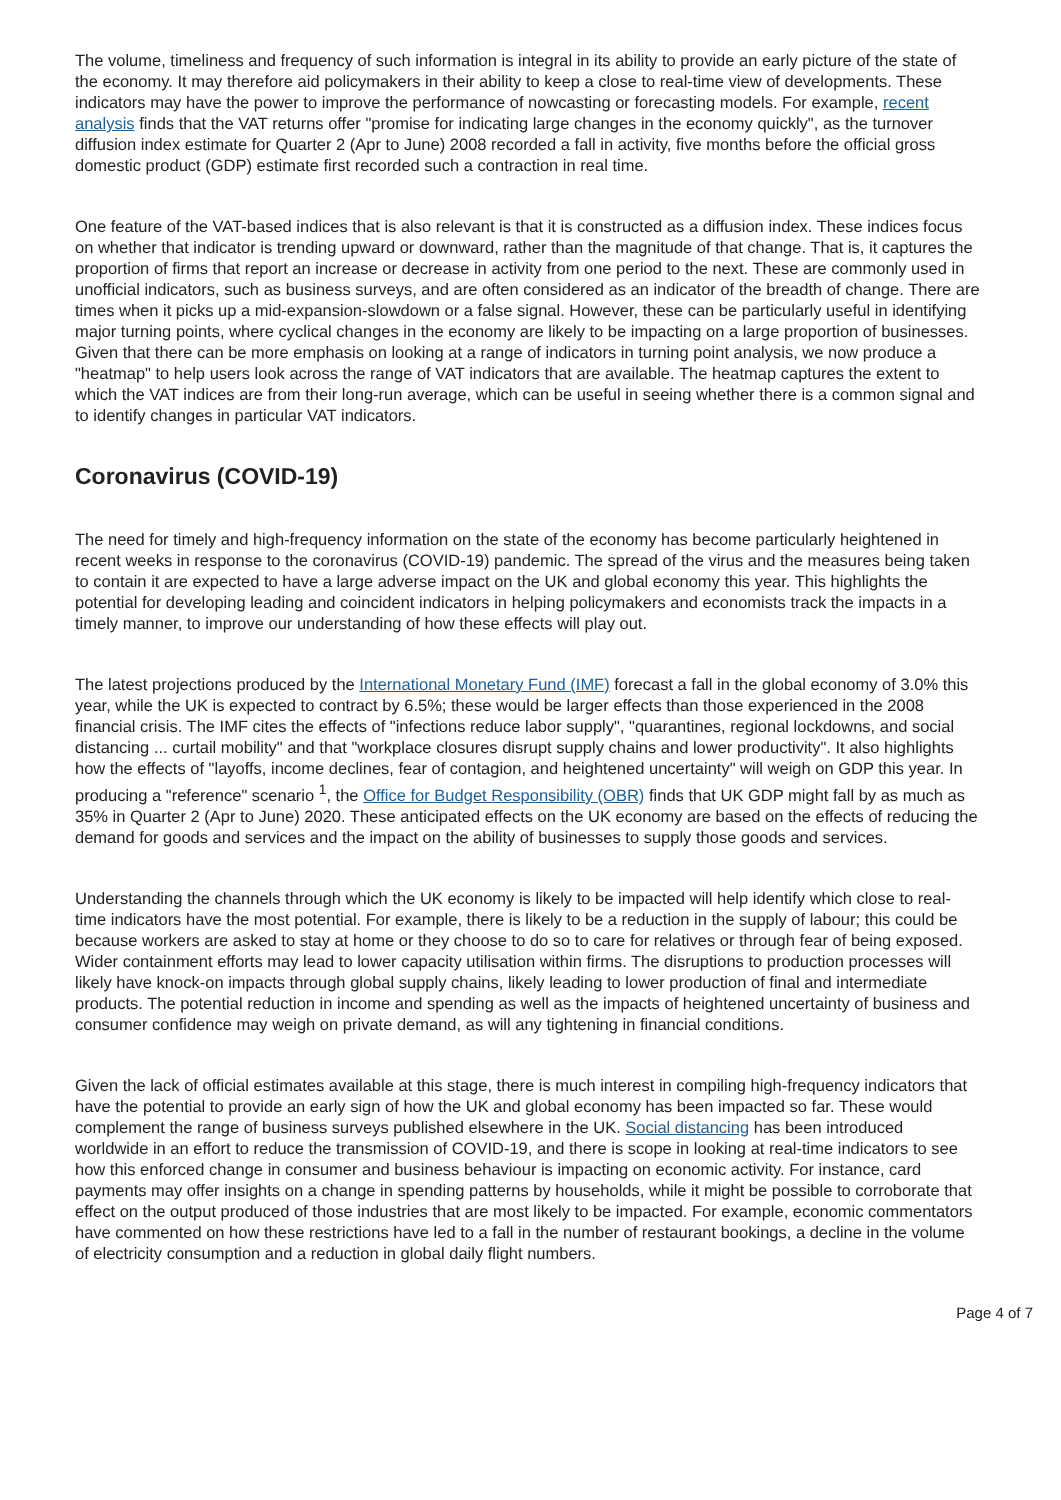The volume, timeliness and frequency of such information is integral in its ability to provide an early picture of the state of the economy. It may therefore aid policymakers in their ability to keep a close to real-time view of developments. These indicators may have the power to improve the performance of nowcasting or forecasting models. For example, recent analysis finds that the VAT returns offer "promise for indicating large changes in the economy quickly", as the turnover diffusion index estimate for Quarter 2 (Apr to June) 2008 recorded a fall in activity, five months before the official gross domestic product (GDP) estimate first recorded such a contraction in real time.
One feature of the VAT-based indices that is also relevant is that it is constructed as a diffusion index. These indices focus on whether that indicator is trending upward or downward, rather than the magnitude of that change. That is, it captures the proportion of firms that report an increase or decrease in activity from one period to the next. These are commonly used in unofficial indicators, such as business surveys, and are often considered as an indicator of the breadth of change. There are times when it picks up a mid-expansion-slowdown or a false signal. However, these can be particularly useful in identifying major turning points, where cyclical changes in the economy are likely to be impacting on a large proportion of businesses. Given that there can be more emphasis on looking at a range of indicators in turning point analysis, we now produce a "heatmap" to help users look across the range of VAT indicators that are available. The heatmap captures the extent to which the VAT indices are from their long-run average, which can be useful in seeing whether there is a common signal and to identify changes in particular VAT indicators.
Coronavirus (COVID-19)
The need for timely and high-frequency information on the state of the economy has become particularly heightened in recent weeks in response to the coronavirus (COVID-19) pandemic. The spread of the virus and the measures being taken to contain it are expected to have a large adverse impact on the UK and global economy this year. This highlights the potential for developing leading and coincident indicators in helping policymakers and economists track the impacts in a timely manner, to improve our understanding of how these effects will play out.
The latest projections produced by the International Monetary Fund (IMF) forecast a fall in the global economy of 3.0% this year, while the UK is expected to contract by 6.5%; these would be larger effects than those experienced in the 2008 financial crisis. The IMF cites the effects of "infections reduce labor supply", "quarantines, regional lockdowns, and social distancing ... curtail mobility" and that "workplace closures disrupt supply chains and lower productivity". It also highlights how the effects of "layoffs, income declines, fear of contagion, and heightened uncertainty" will weigh on GDP this year. In producing a "reference" scenario <sup>1</sup>, the Office for Budget Responsibility (OBR) finds that UK GDP might fall by as much as 35% in Quarter 2 (Apr to June) 2020. These anticipated effects on the UK economy are based on the effects of reducing the demand for goods and services and the impact on the ability of businesses to supply those goods and services.
Understanding the channels through which the UK economy is likely to be impacted will help identify which close to real-time indicators have the most potential. For example, there is likely to be a reduction in the supply of labour; this could be because workers are asked to stay at home or they choose to do so to care for relatives or through fear of being exposed. Wider containment efforts may lead to lower capacity utilisation within firms. The disruptions to production processes will likely have knock-on impacts through global supply chains, likely leading to lower production of final and intermediate products. The potential reduction in income and spending as well as the impacts of heightened uncertainty of business and consumer confidence may weigh on private demand, as will any tightening in financial conditions.
Given the lack of official estimates available at this stage, there is much interest in compiling high-frequency indicators that have the potential to provide an early sign of how the UK and global economy has been impacted so far. These would complement the range of business surveys published elsewhere in the UK. Social distancing has been introduced worldwide in an effort to reduce the transmission of COVID-19, and there is scope in looking at real-time indicators to see how this enforced change in consumer and business behaviour is impacting on economic activity. For instance, card payments may offer insights on a change in spending patterns by households, while it might be possible to corroborate that effect on the output produced of those industries that are most likely to be impacted. For example, economic commentators have commented on how these restrictions have led to a fall in the number of restaurant bookings, a decline in the volume of electricity consumption and a reduction in global daily flight numbers.
Page 4 of 7